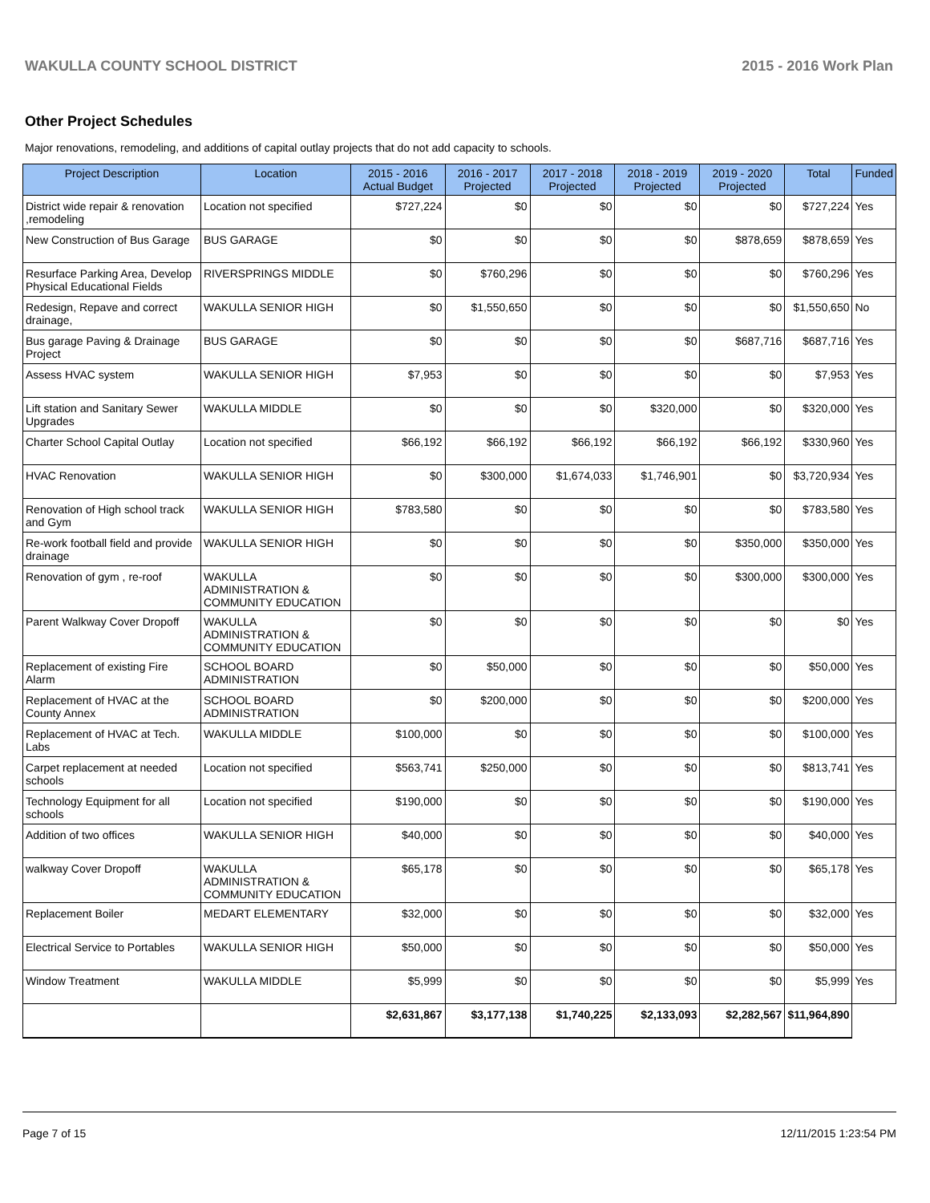WAKULLA COUNTY SCHOOL DISTRICT 2015 - 2016 Work Plan
Other Project Schedules
Major renovations, remodeling, and additions of capital outlay projects that do not add capacity to schools.
| Project Description | Location | 2015 - 2016 Actual Budget | 2016 - 2017 Projected | 2017 - 2018 Projected | 2018 - 2019 Projected | 2019 - 2020 Projected | Total | Funded |
| --- | --- | --- | --- | --- | --- | --- | --- | --- |
| District wide repair & renovation ,remodeling | Location not specified | $727,224 | $0 | $0 | $0 | $0 | $727,224 | Yes |
| New Construction of Bus Garage | BUS GARAGE | $0 | $0 | $0 | $0 | $878,659 | $878,659 | Yes |
| Resurface Parking Area, Develop Physical Educational Fields | RIVERSPRINGS MIDDLE | $0 | $760,296 | $0 | $0 | $0 | $760,296 | Yes |
| Redesign, Repave and correct drainage, | WAKULLA SENIOR HIGH | $0 | $1,550,650 | $0 | $0 | $0 | $1,550,650 | No |
| Bus garage Paving & Drainage Project | BUS GARAGE | $0 | $0 | $0 | $0 | $687,716 | $687,716 | Yes |
| Assess HVAC system | WAKULLA SENIOR HIGH | $7,953 | $0 | $0 | $0 | $0 | $7,953 | Yes |
| Lift station and Sanitary Sewer Upgrades | WAKULLA MIDDLE | $0 | $0 | $0 | $320,000 | $0 | $320,000 | Yes |
| Charter School Capital Outlay | Location not specified | $66,192 | $66,192 | $66,192 | $66,192 | $66,192 | $330,960 | Yes |
| HVAC Renovation | WAKULLA SENIOR HIGH | $0 | $300,000 | $1,674,033 | $1,746,901 | $0 | $3,720,934 | Yes |
| Renovation of High school track and Gym | WAKULLA SENIOR HIGH | $783,580 | $0 | $0 | $0 | $0 | $783,580 | Yes |
| Re-work football field and provide drainage | WAKULLA SENIOR HIGH | $0 | $0 | $0 | $0 | $350,000 | $350,000 | Yes |
| Renovation of gym , re-roof | WAKULLA ADMINISTRATION & COMMUNITY EDUCATION | $0 | $0 | $0 | $0 | $300,000 | $300,000 | Yes |
| Parent Walkway Cover Dropoff | WAKULLA ADMINISTRATION & COMMUNITY EDUCATION | $0 | $0 | $0 | $0 | $0 | $0 | Yes |
| Replacement of existing Fire Alarm | SCHOOL BOARD ADMINISTRATION | $0 | $50,000 | $0 | $0 | $0 | $50,000 | Yes |
| Replacement of HVAC at the County Annex | SCHOOL BOARD ADMINISTRATION | $0 | $200,000 | $0 | $0 | $0 | $200,000 | Yes |
| Replacement of HVAC at Tech. Labs | WAKULLA MIDDLE | $100,000 | $0 | $0 | $0 | $0 | $100,000 | Yes |
| Carpet replacement at needed schools | Location not specified | $563,741 | $250,000 | $0 | $0 | $0 | $813,741 | Yes |
| Technology Equipment for all schools | Location not specified | $190,000 | $0 | $0 | $0 | $0 | $190,000 | Yes |
| Addition of two offices | WAKULLA SENIOR HIGH | $40,000 | $0 | $0 | $0 | $0 | $40,000 | Yes |
| walkway Cover Dropoff | WAKULLA ADMINISTRATION & COMMUNITY EDUCATION | $65,178 | $0 | $0 | $0 | $0 | $65,178 | Yes |
| Replacement Boiler | MEDART ELEMENTARY | $32,000 | $0 | $0 | $0 | $0 | $32,000 | Yes |
| Electrical Service to Portables | WAKULLA SENIOR HIGH | $50,000 | $0 | $0 | $0 | $0 | $50,000 | Yes |
| Window Treatment | WAKULLA MIDDLE | $5,999 | $0 | $0 | $0 | $0 | $5,999 | Yes |
| | | $2,631,867 | $3,177,138 | $1,740,225 | $2,133,093 | $2,282,567 | $11,964,890 | |
Page 7 of 15 12/11/2015 1:23:54 PM